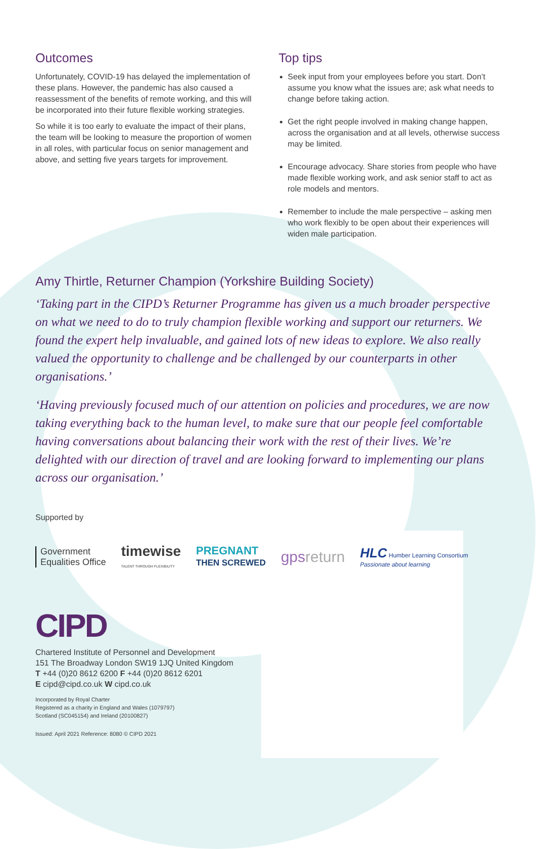Outcomes
Unfortunately, COVID-19 has delayed the implementation of these plans. However, the pandemic has also caused a reassessment of the benefits of remote working, and this will be incorporated into their future flexible working strategies.
So while it is too early to evaluate the impact of their plans, the team will be looking to measure the proportion of women in all roles, with particular focus on senior management and above, and setting five years targets for improvement.
Top tips
Seek input from your employees before you start. Don’t assume you know what the issues are; ask what needs to change before taking action.
Get the right people involved in making change happen, across the organisation and at all levels, otherwise success may be limited.
Encourage advocacy. Share stories from people who have made flexible working work, and ask senior staff to act as role models and mentors.
Remember to include the male perspective – asking men who work flexibly to be open about their experiences will widen male participation.
Amy Thirtle, Returner Champion (Yorkshire Building Society)
‘Taking part in the CIPD’s Returner Programme has given us a much broader perspective on what we need to do to truly champion flexible working and support our returners. We found the expert help invaluable, and gained lots of new ideas to explore. We also really valued the opportunity to challenge and be challenged by our counterparts in other organisations.’
‘Having previously focused much of our attention on policies and procedures, we are now taking everything back to the human level, to make sure that our people feel comfortable having conversations about balancing their work with the rest of their lives. We’re delighted with our direction of travel and are looking forward to implementing our plans across our organisation.’
Supported by
Government
Equalities Office
timewise
TALENT THROUGH FLEXIBILITY
PREGNANT
THEN SCREWED
gpsreturn
HLC Humber Learning Consortium
Passionate about learning
CIPD
Chartered Institute of Personnel and Development
151 The Broadway London SW19 1JQ United Kingdom
T +44 (0)20 8612 6200 F +44 (0)20 8612 6201
E cipd@cipd.co.uk W cipd.co.uk
Incorporated by Royal Charter
Registered as a charity in England and Wales (1079797)
Scotland (SC045154) and Ireland (20100827)
Issued: April 2021 Reference: 8080 © CIPD 2021